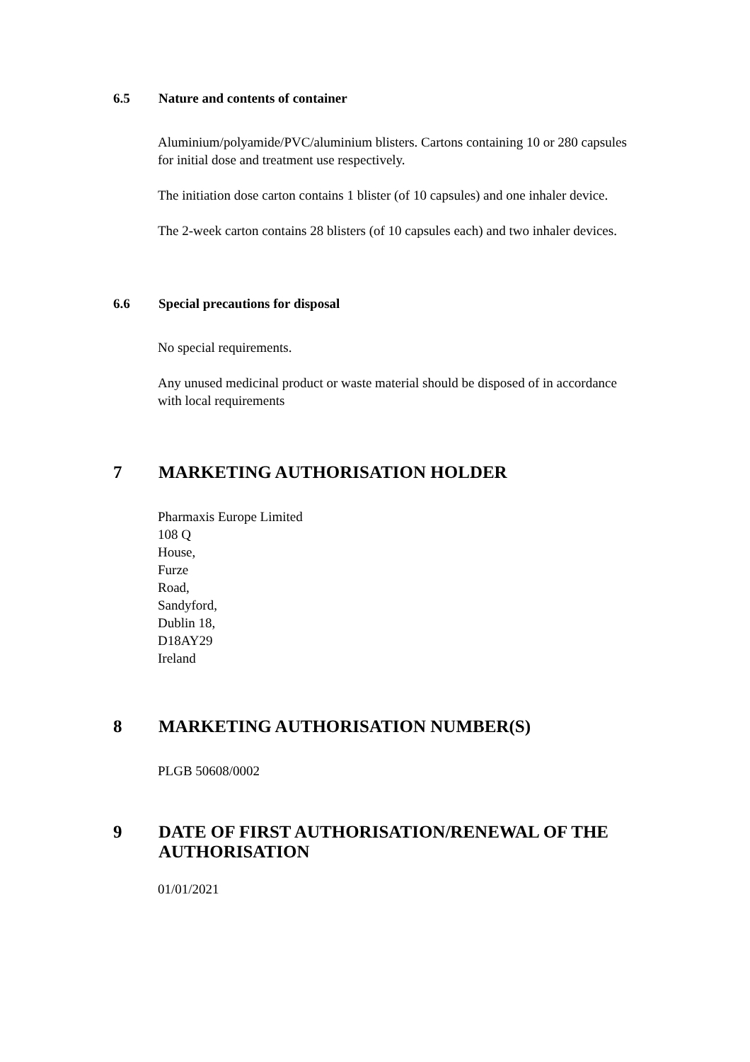6.5 Nature and contents of container
Aluminium/polyamide/PVC/aluminium blisters. Cartons containing 10 or 280 capsules for initial dose and treatment use respectively.
The initiation dose carton contains 1 blister (of 10 capsules) and one inhaler device.
The 2-week carton contains 28 blisters (of 10 capsules each) and two inhaler devices.
6.6 Special precautions for disposal
No special requirements.
Any unused medicinal product or waste material should be disposed of in accordance with local requirements
7 MARKETING AUTHORISATION HOLDER
Pharmaxis Europe Limited
108 Q
House,
Furze
Road,
Sandyford,
Dublin 18,
D18AY29
Ireland
8 MARKETING AUTHORISATION NUMBER(S)
PLGB 50608/0002
9 DATE OF FIRST AUTHORISATION/RENEWAL OF THE
AUTHORISATION
01/01/2021